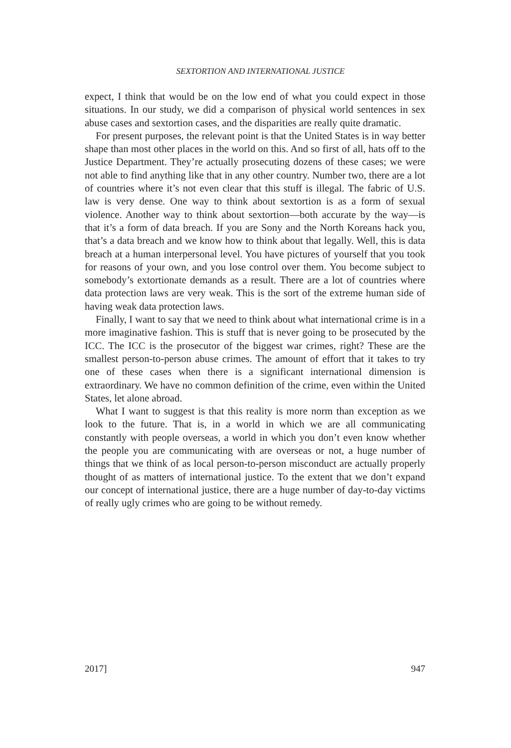SEXTORTION AND INTERNATIONAL JUSTICE
expect, I think that would be on the low end of what you could expect in those situations. In our study, we did a comparison of physical world sentences in sex abuse cases and sextortion cases, and the disparities are really quite dramatic.
For present purposes, the relevant point is that the United States is in way better shape than most other places in the world on this. And so first of all, hats off to the Justice Department. They’re actually prosecuting dozens of these cases; we were not able to find anything like that in any other country. Number two, there are a lot of countries where it’s not even clear that this stuff is illegal. The fabric of U.S. law is very dense. One way to think about sextortion is as a form of sexual violence. Another way to think about sextortion—both accurate by the way—is that it’s a form of data breach. If you are Sony and the North Koreans hack you, that’s a data breach and we know how to think about that legally. Well, this is data breach at a human interpersonal level. You have pictures of yourself that you took for reasons of your own, and you lose control over them. You become subject to somebody’s extortionate demands as a result. There are a lot of countries where data protection laws are very weak. This is the sort of the extreme human side of having weak data protection laws.
Finally, I want to say that we need to think about what international crime is in a more imaginative fashion. This is stuff that is never going to be prosecuted by the ICC. The ICC is the prosecutor of the biggest war crimes, right? These are the smallest person-to-person abuse crimes. The amount of effort that it takes to try one of these cases when there is a significant international dimension is extraordinary. We have no common definition of the crime, even within the United States, let alone abroad.
What I want to suggest is that this reality is more norm than exception as we look to the future. That is, in a world in which we are all communicating constantly with people overseas, a world in which you don’t even know whether the people you are communicating with are overseas or not, a huge number of things that we think of as local person-to-person misconduct are actually properly thought of as matters of international justice. To the extent that we don’t expand our concept of international justice, there are a huge number of day-to-day victims of really ugly crimes who are going to be without remedy.
2017] 947